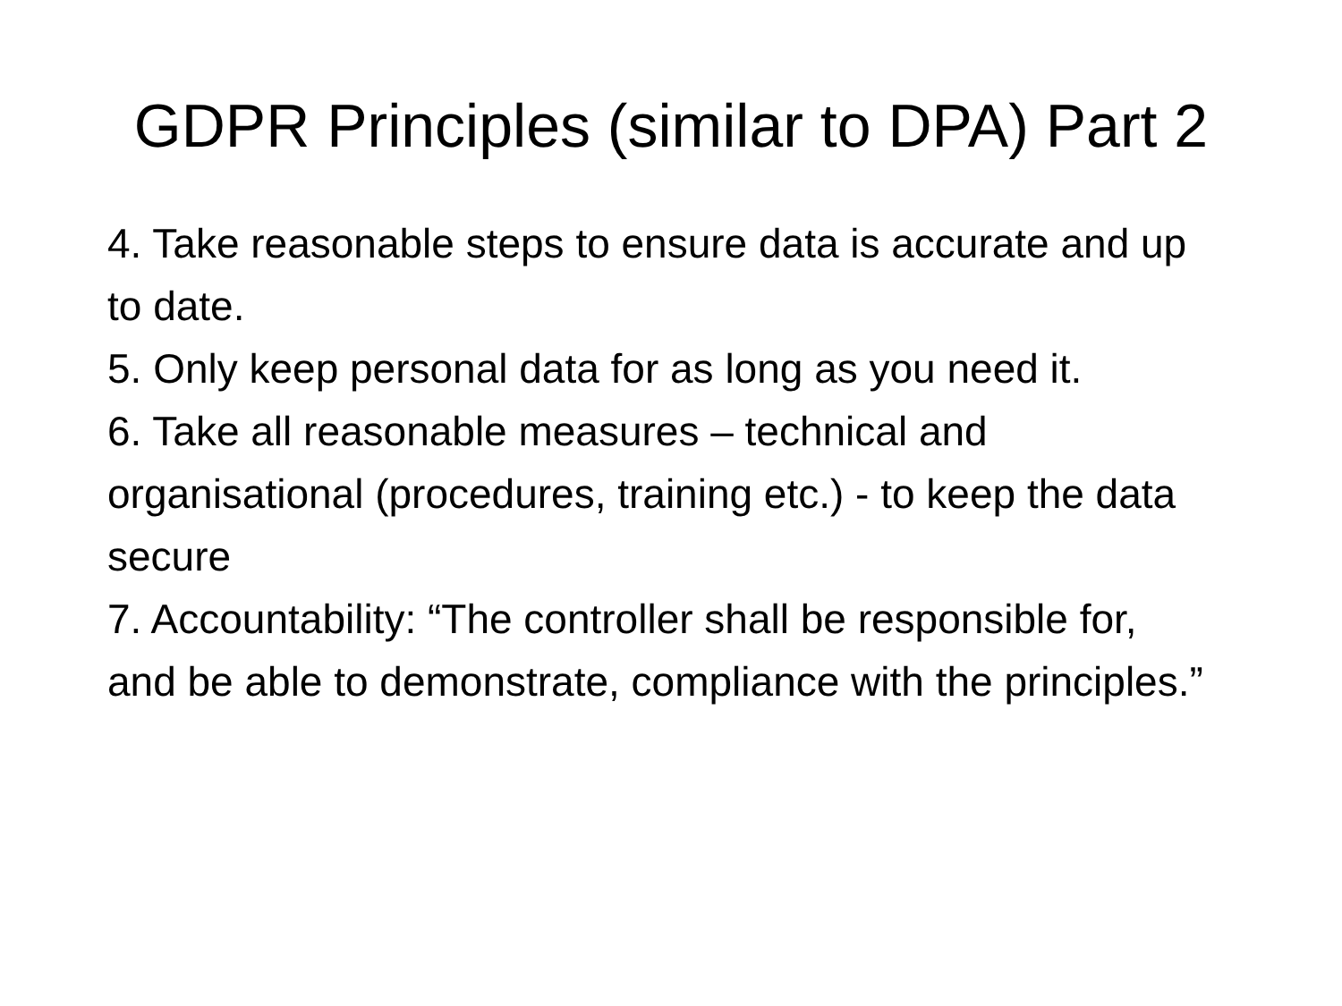GDPR Principles (similar to DPA) Part 2
4. Take reasonable steps to ensure data is accurate and up to date.
5. Only keep personal data for as long as you need it.
6. Take all reasonable measures – technical and organisational (procedures, training etc.) - to keep the data secure
7. Accountability: “The controller shall be responsible for, and be able to demonstrate, compliance with the principles.”